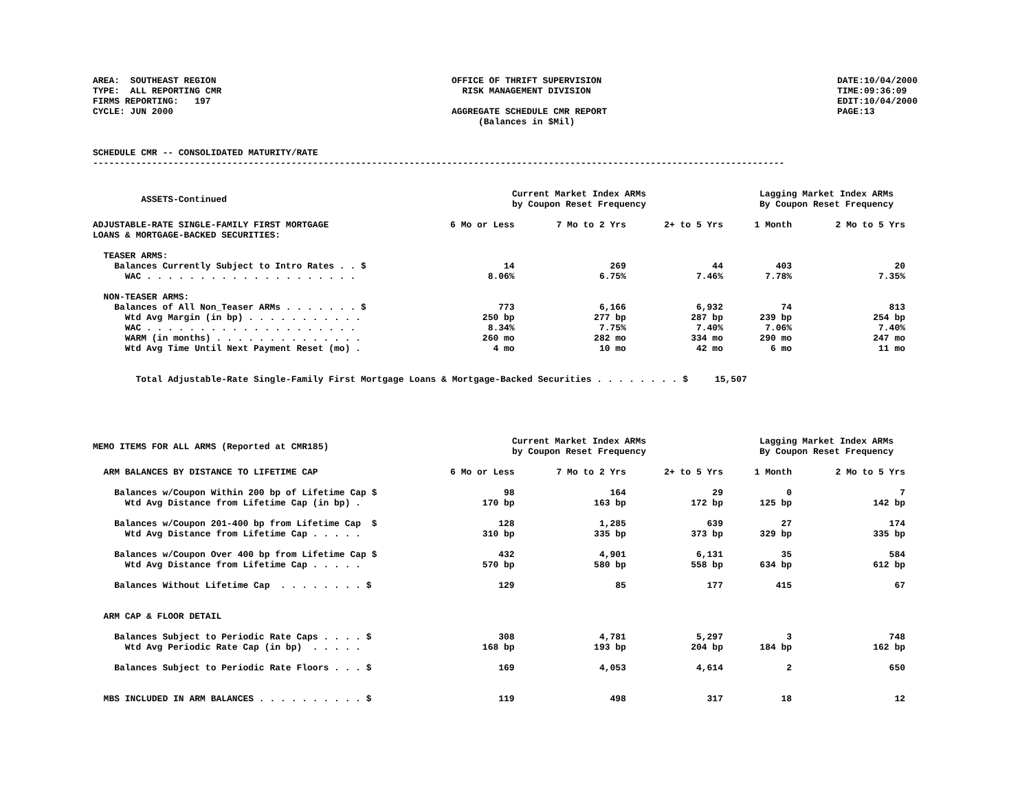AREA: SOUTHEAST REGION TYPE: ALL REPORTING CMR FIRMS REPORTING: 197 CYCLE: JUN 2000
OFFICE OF THRIFT SUPERVISION RISK MANAGEMENT DIVISION AGGREGATE SCHEDULE CMR REPORT (Balances in $Mil)
DATE:10/04/2000 TIME:09:36:09 EDIT:10/04/2000 PAGE:13
SCHEDULE CMR -- CONSOLIDATED MATURITY/RATE
---------------------------------------------------------------------------------------------------------------------------------
| ASSETS-Continued | Current Market Index ARMs by Coupon Reset Frequency | | | Lagging Market Index ARMs By Coupon Reset Frequency | |
| ADJUSTABLE-RATE SINGLE-FAMILY FIRST MORTGAGE LOANS & MORTGAGE-BACKED SECURITIES: | 6 Mo or Less | 7 Mo to 2 Yrs | 2+ to 5 Yrs | 1 Month | 2 Mo to 5 Yrs |
| TEASER ARMS: | | | | | |
| Balances Currently Subject to Intro Rates . . $ | 14 | 269 | 44 | 403 | 20 |
| WAC . . . . . . . . . . . . . . . . . . . . | 8.06% | 6.75% | 7.46% | 7.78% | 7.35% |
| NON-TEASER ARMS: | | | | | |
| Balances of All Non_Teaser ARMs . . . . . . . $ | 773 | 6,166 | 6,932 | 74 | 813 |
| Wtd Avg Margin (in bp) . . . . . . . . . . . | 250 bp | 277 bp | 287 bp | 239 bp | 254 bp |
| WAC . . . . . . . . . . . . . . . . . . . . | 8.34% | 7.75% | 7.40% | 7.06% | 7.40% |
| WARM (in months) . . . . . . . . . . . . . . | 260 mo | 282 mo | 334 mo | 290 mo | 247 mo |
| Wtd Avg Time Until Next Payment Reset (mo) . | 4 mo | 10 mo | 42 mo | 6 mo | 11 mo |
| Total Adjustable-Rate Single-Family First Mortgage Loans & Mortgage-Backed Securities . . . . . . . . $ 15,507 | | | | | |
| MEMO ITEMS FOR ALL ARMS (Reported at CMR185) | Current Market Index ARMs by Coupon Reset Frequency | | | Lagging Market Index ARMs By Coupon Reset Frequency | |
| ARM BALANCES BY DISTANCE TO LIFETIME CAP | 6 Mo or Less | 7 Mo to 2 Yrs | 2+ to 5 Yrs | 1 Month | 2 Mo to 5 Yrs |
| Balances w/Coupon Within 200 bp of Lifetime Cap $ | 98 | 164 | 29 | 0 | 7 |
| Wtd Avg Distance from Lifetime Cap (in bp) . | 170 bp | 163 bp | 172 bp | 125 bp | 142 bp |
| Balances w/Coupon 201-400 bp from Lifetime Cap $ | 128 | 1,285 | 639 | 27 | 174 |
| Wtd Avg Distance from Lifetime Cap . . . . . | 310 bp | 335 bp | 373 bp | 329 bp | 335 bp |
| Balances w/Coupon Over 400 bp from Lifetime Cap $ | 432 | 4,901 | 6,131 | 35 | 584 |
| Wtd Avg Distance from Lifetime Cap . . . . . | 570 bp | 580 bp | 558 bp | 634 bp | 612 bp |
| Balances Without Lifetime Cap . . . . . . . . $ | 129 | 85 | 177 | 415 | 67 |
| ARM CAP & FLOOR DETAIL | | | | | |
| Balances Subject to Periodic Rate Caps . . . . $ | 308 | 4,781 | 5,297 | 3 | 748 |
| Wtd Avg Periodic Rate Cap (in bp) . . . . . | 168 bp | 193 bp | 204 bp | 184 bp | 162 bp |
| Balances Subject to Periodic Rate Floors . . . $ | 169 | 4,053 | 4,614 | 2 | 650 |
| MBS INCLUDED IN ARM BALANCES . . . . . . . . . . $ | 119 | 498 | 317 | 18 | 12 |